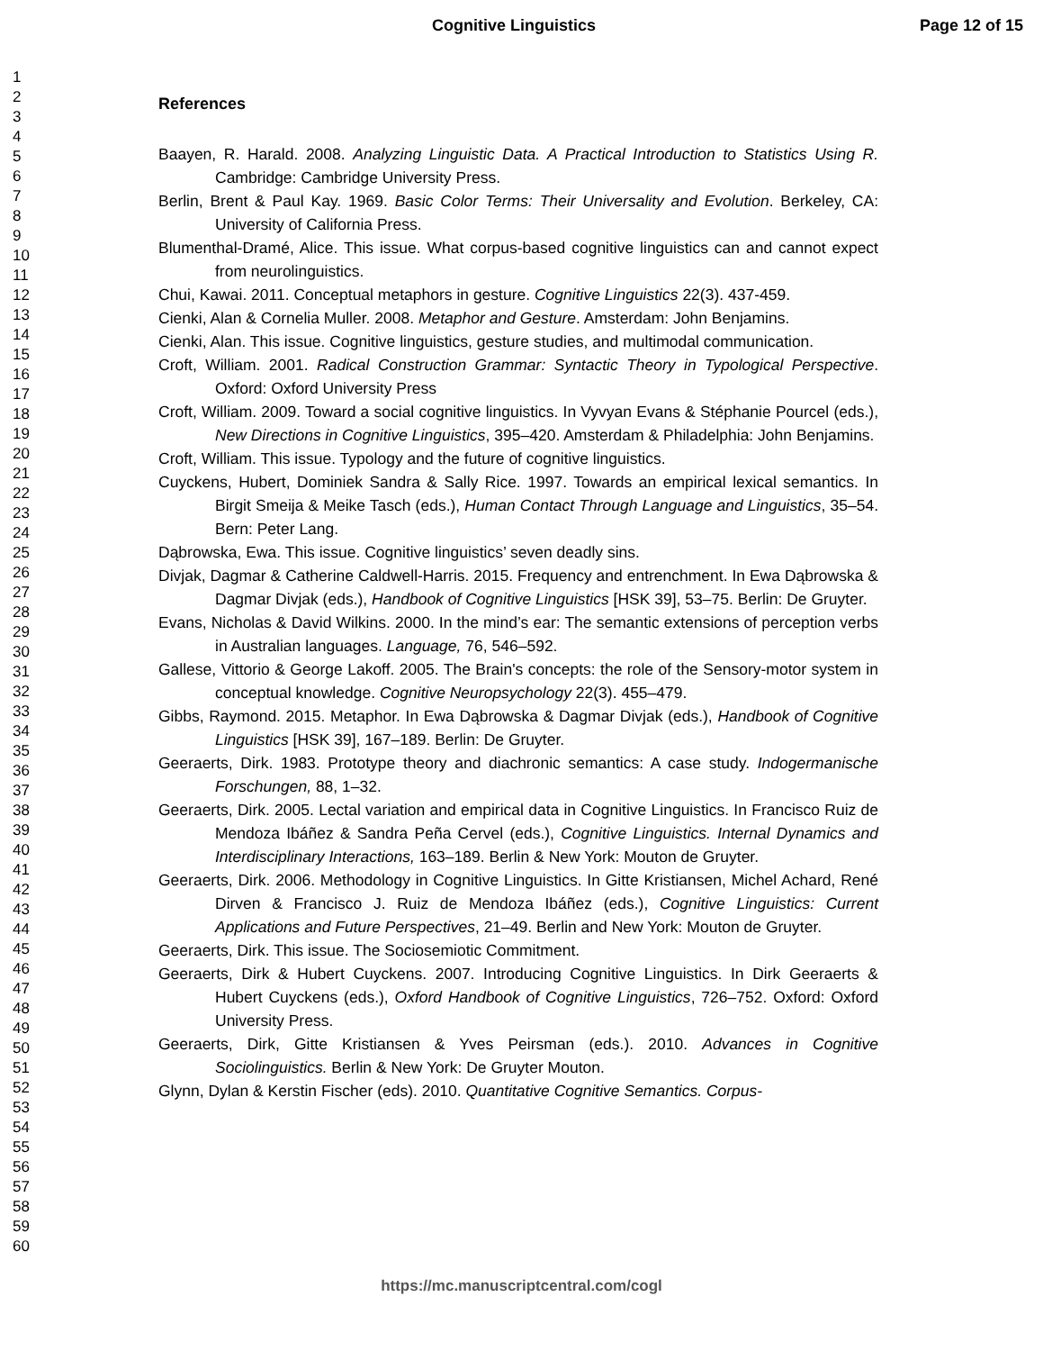Cognitive Linguistics Page 12 of 15
1
2
3
4
5
6
7
8
9
10
11
12
13
14
15
16
17
18
19
20
21
22
23
24
25
26
27
28
29
30
31
32
33
34
35
36
37
38
39
40
41
42
43
44
45
46
47
48
49
50
51
52
53
54
55
56
57
58
59
60
References
Baayen, R. Harald. 2008. Analyzing Linguistic Data. A Practical Introduction to Statistics Using R. Cambridge: Cambridge University Press.
Berlin, Brent & Paul Kay. 1969. Basic Color Terms: Their Universality and Evolution. Berkeley, CA: University of California Press.
Blumenthal-Dramé, Alice. This issue. What corpus-based cognitive linguistics can and cannot expect from neurolinguistics.
Chui, Kawai. 2011. Conceptual metaphors in gesture. Cognitive Linguistics 22(3). 437-459.
Cienki, Alan & Cornelia Muller. 2008. Metaphor and Gesture. Amsterdam: John Benjamins.
Cienki, Alan. This issue. Cognitive linguistics, gesture studies, and multimodal communication.
Croft, William. 2001. Radical Construction Grammar: Syntactic Theory in Typological Perspective. Oxford: Oxford University Press
Croft, William. 2009. Toward a social cognitive linguistics. In Vyvyan Evans & Stéphanie Pourcel (eds.), New Directions in Cognitive Linguistics, 395–420. Amsterdam & Philadelphia: John Benjamins.
Croft, William. This issue. Typology and the future of cognitive linguistics.
Cuyckens, Hubert, Dominiek Sandra & Sally Rice. 1997. Towards an empirical lexical semantics. In Birgit Smeija & Meike Tasch (eds.), Human Contact Through Language and Linguistics, 35–54. Bern: Peter Lang.
Dąbrowska, Ewa. This issue. Cognitive linguistics’ seven deadly sins.
Divjak, Dagmar & Catherine Caldwell-Harris. 2015. Frequency and entrenchment. In Ewa Dąbrowska & Dagmar Divjak (eds.), Handbook of Cognitive Linguistics [HSK 39], 53–75. Berlin: De Gruyter.
Evans, Nicholas & David Wilkins. 2000. In the mind’s ear: The semantic extensions of perception verbs in Australian languages. Language, 76, 546–592.
Gallese, Vittorio & George Lakoff. 2005. The Brain's concepts: the role of the Sensory-motor system in conceptual knowledge. Cognitive Neuropsychology 22(3). 455–479.
Gibbs, Raymond. 2015. Metaphor. In Ewa Dąbrowska & Dagmar Divjak (eds.), Handbook of Cognitive Linguistics [HSK 39], 167–189. Berlin: De Gruyter.
Geeraerts, Dirk. 1983. Prototype theory and diachronic semantics: A case study. Indogermanische Forschungen, 88, 1–32.
Geeraerts, Dirk. 2005. Lectal variation and empirical data in Cognitive Linguistics. In Francisco Ruiz de Mendoza Ibáñez & Sandra Peña Cervel (eds.), Cognitive Linguistics. Internal Dynamics and Interdisciplinary Interactions, 163–189. Berlin & New York: Mouton de Gruyter.
Geeraerts, Dirk. 2006. Methodology in Cognitive Linguistics. In Gitte Kristiansen, Michel Achard, René Dirven & Francisco J. Ruiz de Mendoza Ibáñez (eds.), Cognitive Linguistics: Current Applications and Future Perspectives, 21–49. Berlin and New York: Mouton de Gruyter.
Geeraerts, Dirk. This issue. The Sociosemiotic Commitment.
Geeraerts, Dirk & Hubert Cuyckens. 2007. Introducing Cognitive Linguistics. In Dirk Geeraerts & Hubert Cuyckens (eds.), Oxford Handbook of Cognitive Linguistics, 726–752. Oxford: Oxford University Press.
Geeraerts, Dirk, Gitte Kristiansen & Yves Peirsman (eds.). 2010. Advances in Cognitive Sociolinguistics. Berlin & New York: De Gruyter Mouton.
Glynn, Dylan & Kerstin Fischer (eds). 2010. Quantitative Cognitive Semantics. Corpus-
https://mc.manuscriptcentral.com/cogl